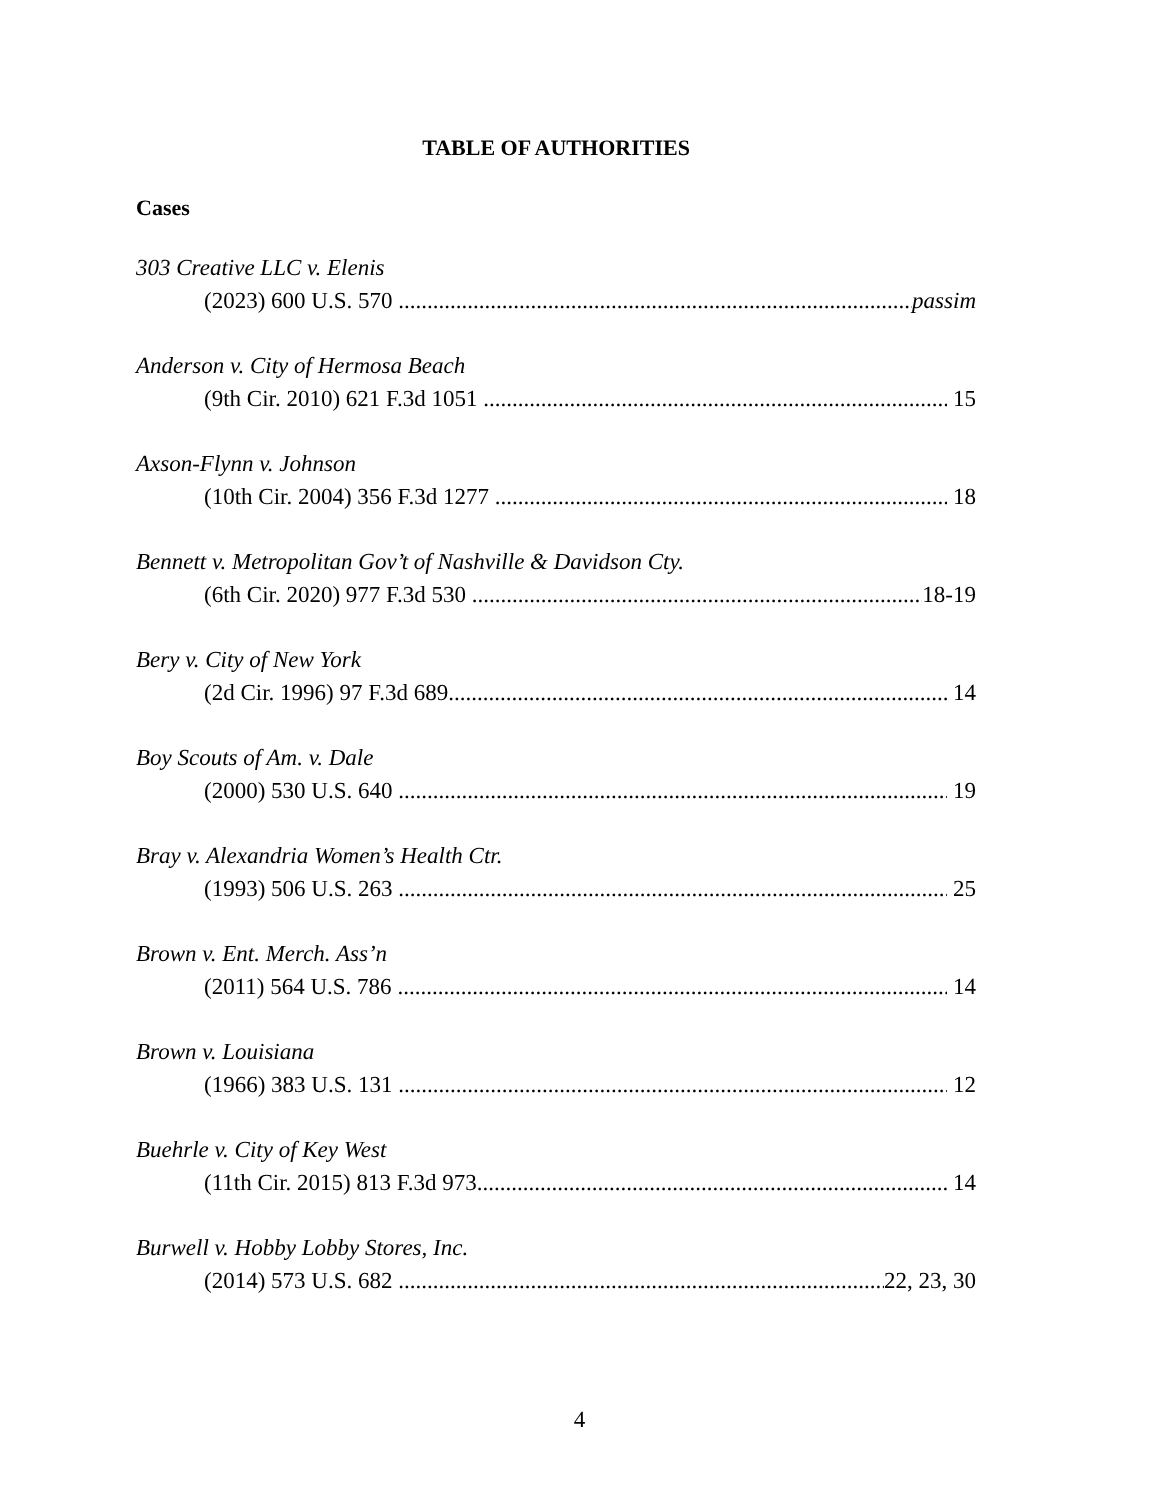TABLE OF AUTHORITIES
Cases
303 Creative LLC v. Elenis
(2023) 600 U.S. 570 passim
Anderson v. City of Hermosa Beach
(9th Cir. 2010) 621 F.3d 1051 15
Axson-Flynn v. Johnson
(10th Cir. 2004) 356 F.3d 1277 18
Bennett v. Metropolitan Gov’t of Nashville & Davidson Cty.
(6th Cir. 2020) 977 F.3d 530 18-19
Bery v. City of New York
(2d Cir. 1996) 97 F.3d 689 14
Boy Scouts of Am. v. Dale
(2000) 530 U.S. 640 19
Bray v. Alexandria Women’s Health Ctr.
(1993) 506 U.S. 263 25
Brown v. Ent. Merch. Ass’n
(2011) 564 U.S. 786 14
Brown v. Louisiana
(1966) 383 U.S. 131 12
Buehrle v. City of Key West
(11th Cir. 2015) 813 F.3d 973 14
Burwell v. Hobby Lobby Stores, Inc.
(2014) 573 U.S. 682 22, 23, 30
4